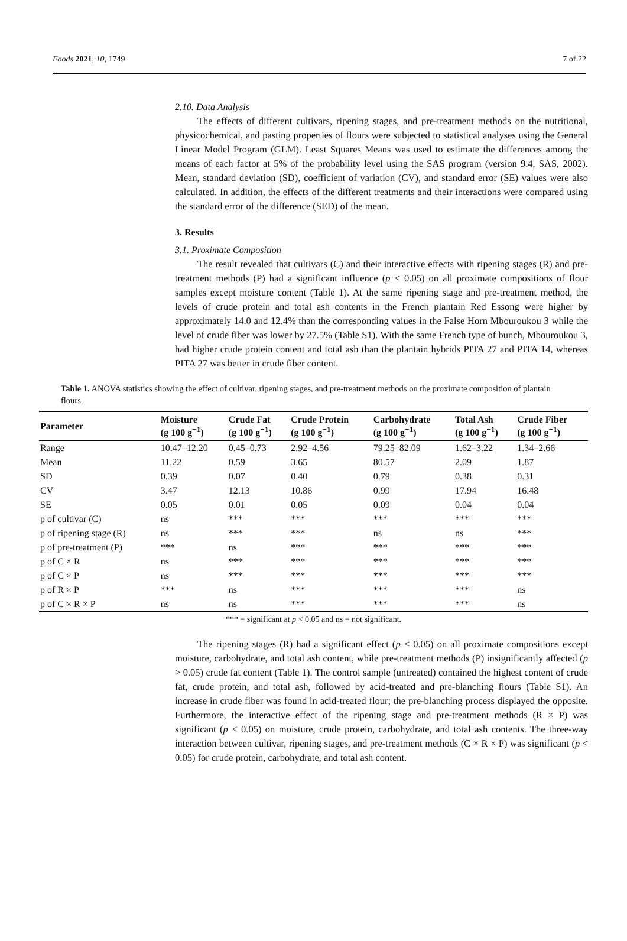Foods 2021, 10, 1749 7 of 22
2.10. Data Analysis
The effects of different cultivars, ripening stages, and pre-treatment methods on the nutritional, physicochemical, and pasting properties of flours were subjected to statistical analyses using the General Linear Model Program (GLM). Least Squares Means was used to estimate the differences among the means of each factor at 5% of the probability level using the SAS program (version 9.4, SAS, 2002). Mean, standard deviation (SD), coefficient of variation (CV), and standard error (SE) values were also calculated. In addition, the effects of the different treatments and their interactions were compared using the standard error of the difference (SED) of the mean.
3. Results
3.1. Proximate Composition
The result revealed that cultivars (C) and their interactive effects with ripening stages (R) and pre-treatment methods (P) had a significant influence (p < 0.05) on all proximate compositions of flour samples except moisture content (Table 1). At the same ripening stage and pre-treatment method, the levels of crude protein and total ash contents in the French plantain Red Essong were higher by approximately 14.0 and 12.4% than the corresponding values in the False Horn Mbouroukou 3 while the level of crude fiber was lower by 27.5% (Table S1). With the same French type of bunch, Mbouroukou 3, had higher crude protein content and total ash than the plantain hybrids PITA 27 and PITA 14, whereas PITA 27 was better in crude fiber content.
Table 1. ANOVA statistics showing the effect of cultivar, ripening stages, and pre-treatment methods on the proximate composition of plantain flours.
| Parameter | Moisture (g 100 g<sup>−1</sup>) | Crude Fat (g 100 g<sup>−1</sup>) | Crude Protein (g 100 g<sup>−1</sup>) | Carbohydrate (g 100 g<sup>−1</sup>) | Total Ash (g 100 g<sup>−1</sup>) | Crude Fiber (g 100 g<sup>−1</sup>) |
| --- | --- | --- | --- | --- | --- | --- |
| Range | 10.47–12.20 | 0.45–0.73 | 2.92–4.56 | 79.25–82.09 | 1.62–3.22 | 1.34–2.66 |
| Mean | 11.22 | 0.59 | 3.65 | 80.57 | 2.09 | 1.87 |
| SD | 0.39 | 0.07 | 0.40 | 0.79 | 0.38 | 0.31 |
| CV | 3.47 | 12.13 | 10.86 | 0.99 | 17.94 | 16.48 |
| SE | 0.05 | 0.01 | 0.05 | 0.09 | 0.04 | 0.04 |
| p of cultivar (C) | ns | *** | *** | *** | *** | *** |
| p of ripening stage (R) | ns | *** | *** | ns | ns | *** |
| p of pre-treatment (P) | *** | ns | *** | *** | *** | *** |
| p of C × R | ns | *** | *** | *** | *** | *** |
| p of C × P | ns | *** | *** | *** | *** | *** |
| p of R × P | *** | ns | *** | *** | *** | ns |
| p of C × R × P | ns | ns | *** | *** | *** | ns |
*** = significant at p < 0.05 and ns = not significant.
The ripening stages (R) had a significant effect (p < 0.05) on all proximate compositions except moisture, carbohydrate, and total ash content, while pre-treatment methods (P) insignificantly affected (p > 0.05) crude fat content (Table 1). The control sample (untreated) contained the highest content of crude fat, crude protein, and total ash, followed by acid-treated and pre-blanching flours (Table S1). An increase in crude fiber was found in acid-treated flour; the pre-blanching process displayed the opposite. Furthermore, the interactive effect of the ripening stage and pre-treatment methods (R × P) was significant (p < 0.05) on moisture, crude protein, carbohydrate, and total ash contents. The three-way interaction between cultivar, ripening stages, and pre-treatment methods (C × R × P) was significant (p < 0.05) for crude protein, carbohydrate, and total ash content.